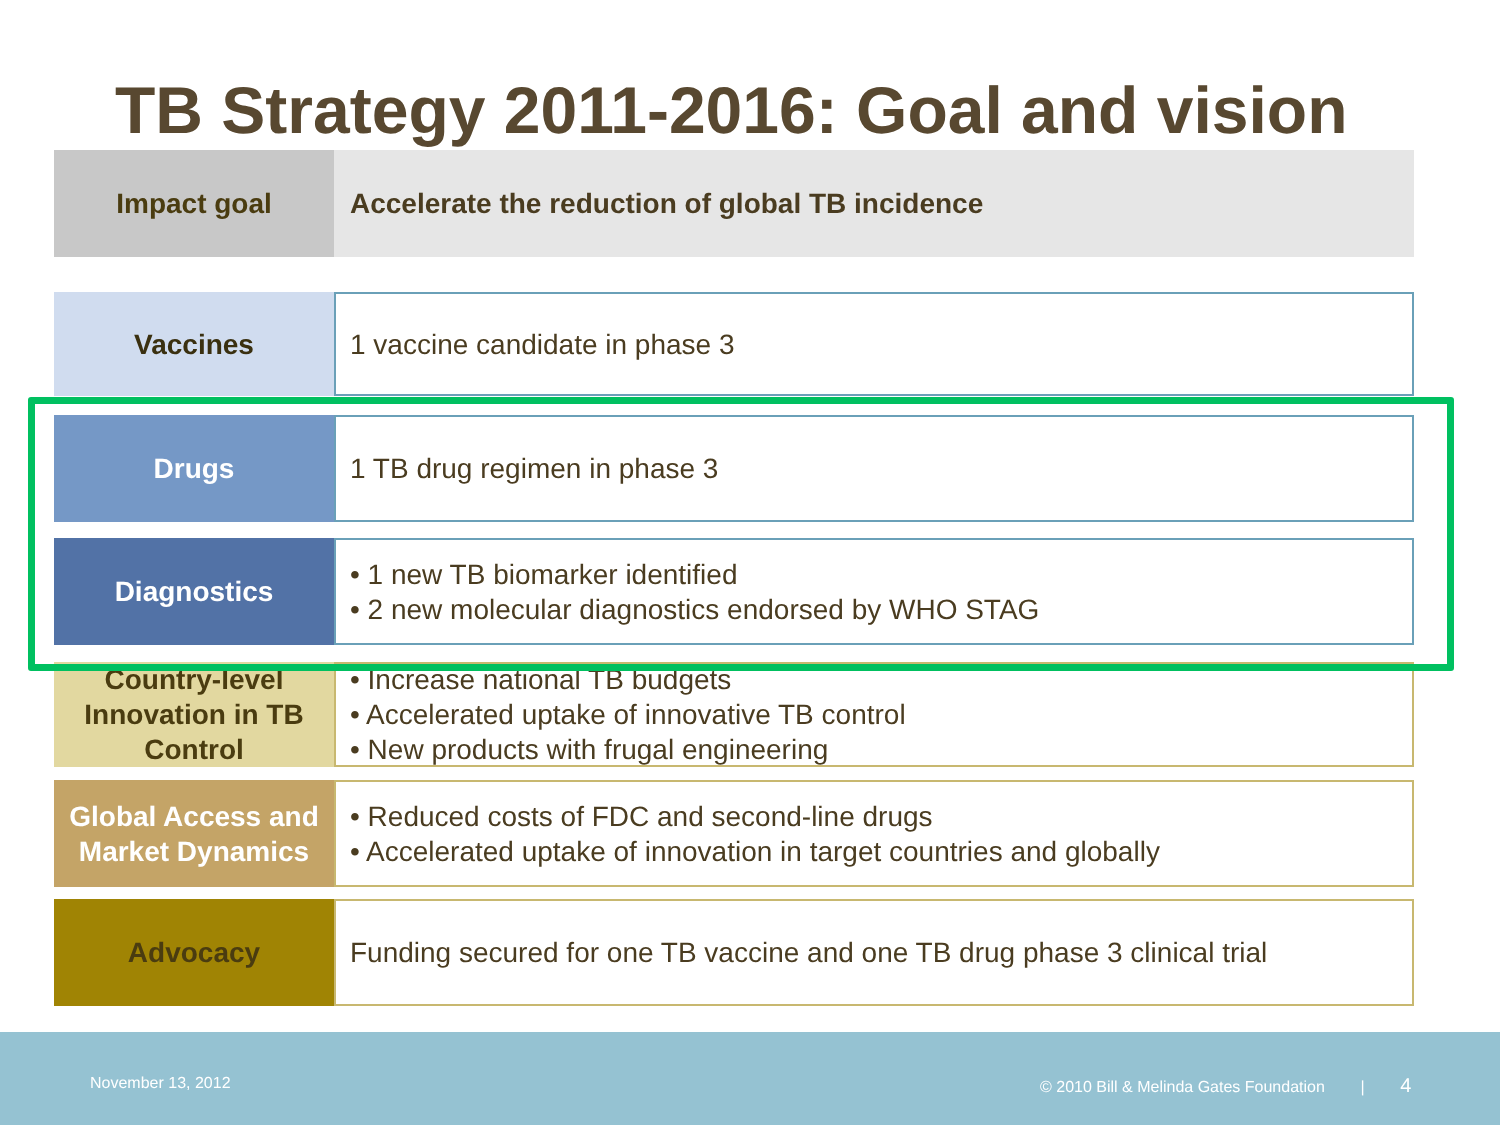TB Strategy 2011-2016: Goal and vision
Impact goal Accelerate the reduction of global TB incidence
Vaccines 1 vaccine candidate in phase 3
Drugs 1 TB drug regimen in phase 3
Diagnostics • 1 new TB biomarker identified
• 2 new molecular diagnostics endorsed by WHO STAG
Country-level Innovation in TB Control
• Increase national TB budgets
• Accelerated uptake of innovative TB control
• New products with frugal engineering
Global Access and Market Dynamics
• Reduced costs of FDC and second-line drugs
• Accelerated uptake of innovation in target countries and globally
Advocacy Funding secured for one TB vaccine and one TB drug phase 3 clinical trial
November 13, 2012 © 2010 Bill & Melinda Gates Foundation | 4